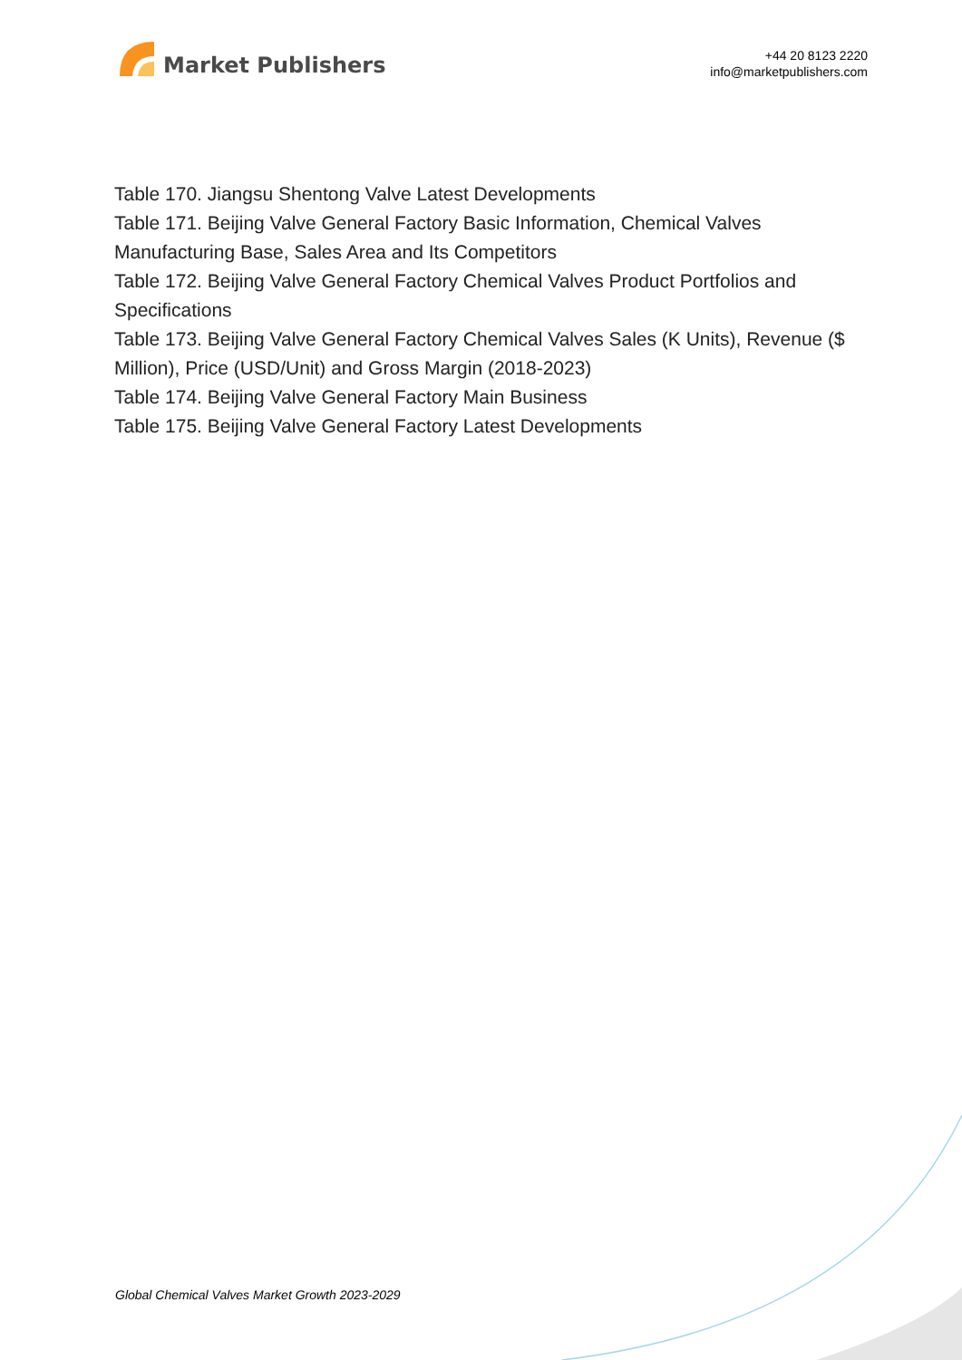Market Publishers
+44 20 8123 2220
info@marketpublishers.com
Table 170. Jiangsu Shentong Valve Latest Developments
Table 171. Beijing Valve General Factory Basic Information, Chemical Valves Manufacturing Base, Sales Area and Its Competitors
Table 172. Beijing Valve General Factory Chemical Valves Product Portfolios and Specifications
Table 173. Beijing Valve General Factory Chemical Valves Sales (K Units), Revenue ($ Million), Price (USD/Unit) and Gross Margin (2018-2023)
Table 174. Beijing Valve General Factory Main Business
Table 175. Beijing Valve General Factory Latest Developments
Global Chemical Valves Market Growth 2023-2029